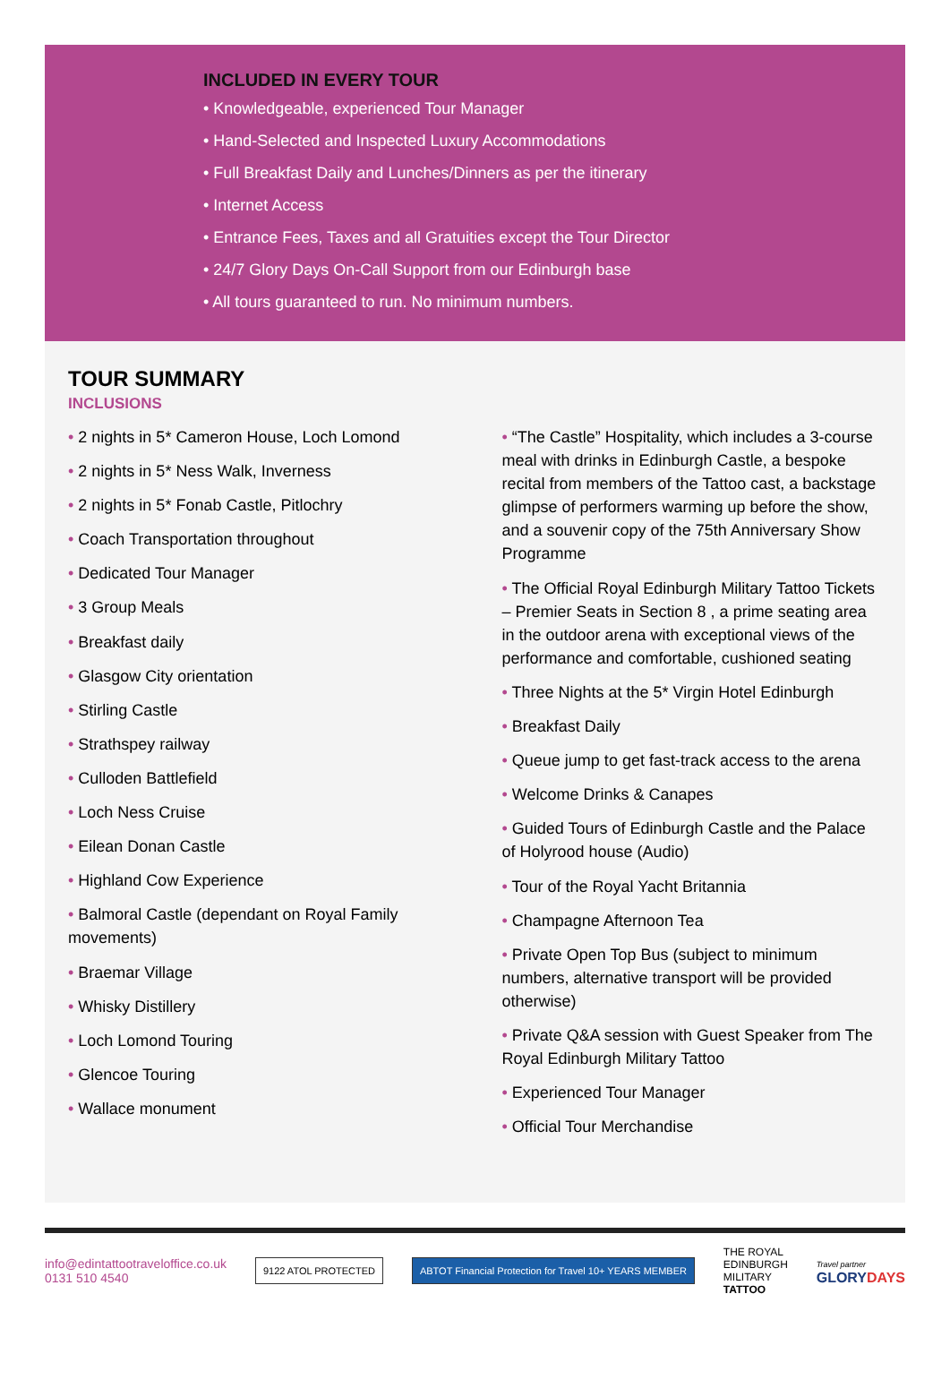INCLUDED IN EVERY TOUR
• Knowledgeable, experienced Tour Manager
• Hand-Selected and Inspected Luxury Accommodations
• Full Breakfast Daily and Lunches/Dinners as per the itinerary
• Internet Access
• Entrance Fees, Taxes and all Gratuities except the Tour Director
• 24/7 Glory Days On-Call Support from our Edinburgh base
• All tours guaranteed to run. No minimum numbers.
TOUR SUMMARY
INCLUSIONS
• 2 nights in 5* Cameron House, Loch Lomond
• 2 nights in 5* Ness Walk, Inverness
• 2 nights in 5* Fonab Castle, Pitlochry
• Coach Transportation throughout
• Dedicated Tour Manager
• 3 Group Meals
• Breakfast daily
• Glasgow City orientation
• Stirling Castle
• Strathspey railway
• Culloden Battlefield
• Loch Ness Cruise
• Eilean Donan Castle
• Highland Cow Experience
• Balmoral Castle (dependant on Royal Family movements)
• Braemar Village
• Whisky Distillery
• Loch Lomond Touring
• Glencoe Touring
• Wallace monument
• “The Castle” Hospitality, which includes a 3-course meal with drinks in Edinburgh Castle, a bespoke recital from members of the Tattoo cast, a backstage glimpse of performers warming up before the show, and a souvenir copy of the 75th Anniversary Show Programme
• The Official Royal Edinburgh Military Tattoo Tickets – Premier Seats in Section 8 , a prime seating area in the outdoor arena with exceptional views of the performance and comfortable, cushioned seating
• Three Nights at the 5* Virgin Hotel Edinburgh
• Breakfast Daily
• Queue jump to get fast-track access to the arena
• Welcome Drinks & Canapes
• Guided Tours of Edinburgh Castle and the Palace of Holyrood house (Audio)
• Tour of the Royal Yacht Britannia
• Champagne Afternoon Tea
• Private Open Top Bus (subject to minimum numbers, alternative transport will be provided otherwise)
• Private Q&A session with Guest Speaker from The Royal Edinburgh Military Tattoo
• Experienced Tour Manager
• Official Tour Merchandise
info@edintattootraveloffice.co.uk
0131 510 4540
9122 ATOL PROTECTED
ABTOT Financial Protection for Travel 10+ YEARS MEMBER
THE ROYAL
EDINBURGH
MILITARY
TATTOO
Travel partner
GLORYDAYS